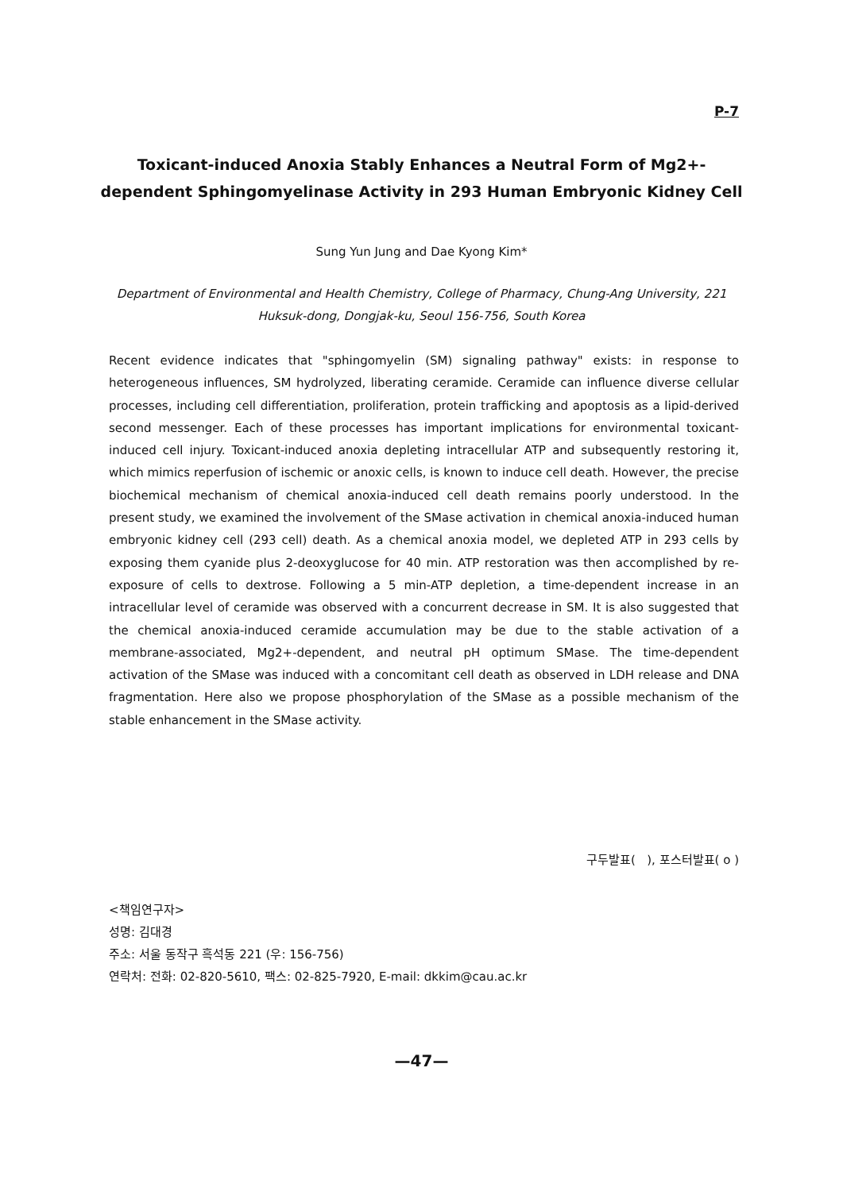P-7
Toxicant-induced Anoxia Stably Enhances a Neutral Form of Mg2+-dependent Sphingomyelinase Activity in 293 Human Embryonic Kidney Cell
Sung Yun Jung and Dae Kyong Kim*
Department of Environmental and Health Chemistry, College of Pharmacy, Chung-Ang University, 221 Huksuk-dong, Dongjak-ku, Seoul 156-756, South Korea
Recent evidence indicates that "sphingomyelin (SM) signaling pathway" exists: in response to heterogeneous influences, SM hydrolyzed, liberating ceramide. Ceramide can influence diverse cellular processes, including cell differentiation, proliferation, protein trafficking and apoptosis as a lipid-derived second messenger. Each of these processes has important implications for environmental toxicant-induced cell injury. Toxicant-induced anoxia depleting intracellular ATP and subsequently restoring it, which mimics reperfusion of ischemic or anoxic cells, is known to induce cell death. However, the precise biochemical mechanism of chemical anoxia-induced cell death remains poorly understood. In the present study, we examined the involvement of the SMase activation in chemical anoxia-induced human embryonic kidney cell (293 cell) death. As a chemical anoxia model, we depleted ATP in 293 cells by exposing them cyanide plus 2-deoxyglucose for 40 min. ATP restoration was then accomplished by re-exposure of cells to dextrose. Following a 5 min-ATP depletion, a time-dependent increase in an intracellular level of ceramide was observed with a concurrent decrease in SM. It is also suggested that the chemical anoxia-induced ceramide accumulation may be due to the stable activation of a membrane-associated, Mg2+-dependent, and neutral pH optimum SMase. The time-dependent activation of the SMase was induced with a concomitant cell death as observed in LDH release and DNA fragmentation. Here also we propose phosphorylation of the SMase as a possible mechanism of the stable enhancement in the SMase activity.
구두발표( ), 포스터발표( o )
<책임연구자>
성명: 김대경
주소: 서울 동작구 흑석동 221 (우: 156-756)
연락처: 전화: 02-820-5610, 팩스: 02-825-7920, E-mail: dkkim@cau.ac.kr
—47—